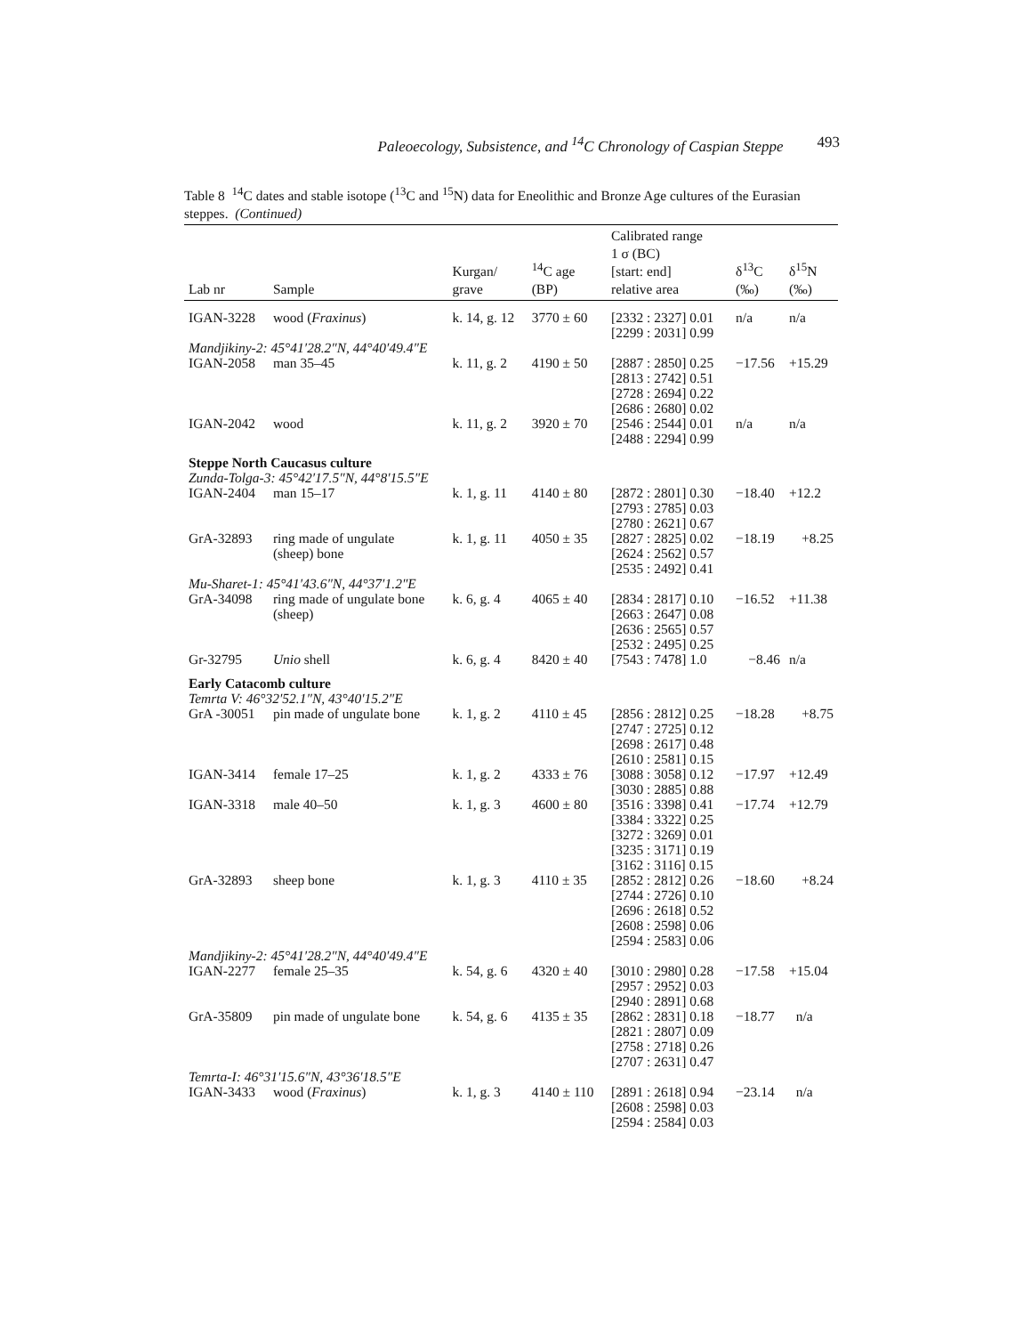Paleoecology, Subsistence, and <sup>14</sup>C Chronology of Caspian Steppe 493
Table 8 <sup>14</sup>C dates and stable isotope (<sup>13</sup>C and <sup>15</sup>N) data for Eneolithic and Bronze Age cultures of the Eurasian steppes. (Continued)
| Lab nr | Sample | Kurgan/ grave | <sup>14</sup>C age (BP) | Calibrated range 1 σ (BC) [start: end] relative area | δ<sup>13</sup>C (‰) | δ<sup>15</sup>N (‰) |
| --- | --- | --- | --- | --- | --- | --- |
| IGAN-3228 | wood ( Fraxinus ) | k. 14, g. 12 | 3770 ± 60 | [2332 : 2327] 0.01 [2299 : 2031] 0.99 | n/a | n/a |
| Mandjikiny-2: 45°41′28.2″N, 44°40′49.4″E | | | | | | |
| IGAN-2058 | man 35–45 | k. 11, g. 2 | 4190 ± 50 | [2887 : 2850] 0.25 [2813 : 2742] 0.51 [2728 : 2694] 0.22 [2686 : 2680] 0.02 | −17.56 | +15.29 |
| IGAN-2042 | wood | k. 11, g. 2 | 3920 ± 70 | [2546 : 2544] 0.01 [2488 : 2294] 0.99 | n/a | n/a |
| Steppe North Caucasus culture | | | | | | |
| Zunda-Tolga-3: 45°42′17.5″N, 44°8′15.5″E | | | | | | |
| IGAN-2404 | man 15–17 | k. 1, g. 11 | 4140 ± 80 | [2872 : 2801] 0.30 [2793 : 2785] 0.03 [2780 : 2621] 0.67 | −18.40 | +12.2 |
| GrA-32893 | ring made of ungulate (sheep) bone | k. 1, g. 11 | 4050 ± 35 | [2827 : 2825] 0.02 [2624 : 2562] 0.57 [2535 : 2492] 0.41 | −18.19 | +8.25 |
| Mu-Sharet-1: 45°41′43.6″N, 44°37′1.2″E | | | | | | |
| GrA-34098 | ring made of ungulate bone (sheep) | k. 6, g. 4 | 4065 ± 40 | [2834 : 2817] 0.10 [2663 : 2647] 0.08 [2636 : 2565] 0.57 [2532 : 2495] 0.25 | −16.52 | +11.38 |
| Gr-32795 | Unio shell | k. 6, g. 4 | 8420 ± 40 | [7543 : 7478] 1.0 | −8.46 | n/a |
| Early Catacomb culture | | | | | | |
| Temrta V: 46°32′52.1″N, 43°40′15.2″E | | | | | | |
| GrA -30051 | pin made of ungulate bone | k. 1, g. 2 | 4110 ± 45 | [2856 : 2812] 0.25 [2747 : 2725] 0.12 [2698 : 2617] 0.48 [2610 : 2581] 0.15 | −18.28 | +8.75 |
| IGAN-3414 | female 17–25 | k. 1, g. 2 | 4333 ± 76 | [3088 : 3058] 0.12 [3030 : 2885] 0.88 | −17.97 | +12.49 |
| IGAN-3318 | male 40–50 | k. 1, g. 3 | 4600 ± 80 | [3516 : 3398] 0.41 [3384 : 3322] 0.25 [3272 : 3269] 0.01 [3235 : 3171] 0.19 [3162 : 3116] 0.15 | −17.74 | +12.79 |
| GrA-32893 | sheep bone | k. 1, g. 3 | 4110 ± 35 | [2852 : 2812] 0.26 [2744 : 2726] 0.10 [2696 : 2618] 0.52 [2608 : 2598] 0.06 [2594 : 2583] 0.06 | −18.60 | +8.24 |
| Mandjikiny-2: 45°41′28.2″N, 44°40′49.4″E | | | | | | |
| IGAN-2277 | female 25–35 | k. 54, g. 6 | 4320 ± 40 | [3010 : 2980] 0.28 [2957 : 2952] 0.03 [2940 : 2891] 0.68 | −17.58 | +15.04 |
| GrA-35809 | pin made of ungulate bone | k. 54, g. 6 | 4135 ± 35 | [2862 : 2831] 0.18 [2821 : 2807] 0.09 [2758 : 2718] 0.26 [2707 : 2631] 0.47 | −18.77 | n/a |
| Temrta-I: 46°31′15.6″N, 43°36′18.5″E | | | | | | |
| IGAN-3433 | wood ( Fraxinus ) | k. 1, g. 3 | 4140 ± 110 | [2891 : 2618] 0.94 [2608 : 2598] 0.03 [2594 : 2584] 0.03 | −23.14 | n/a |